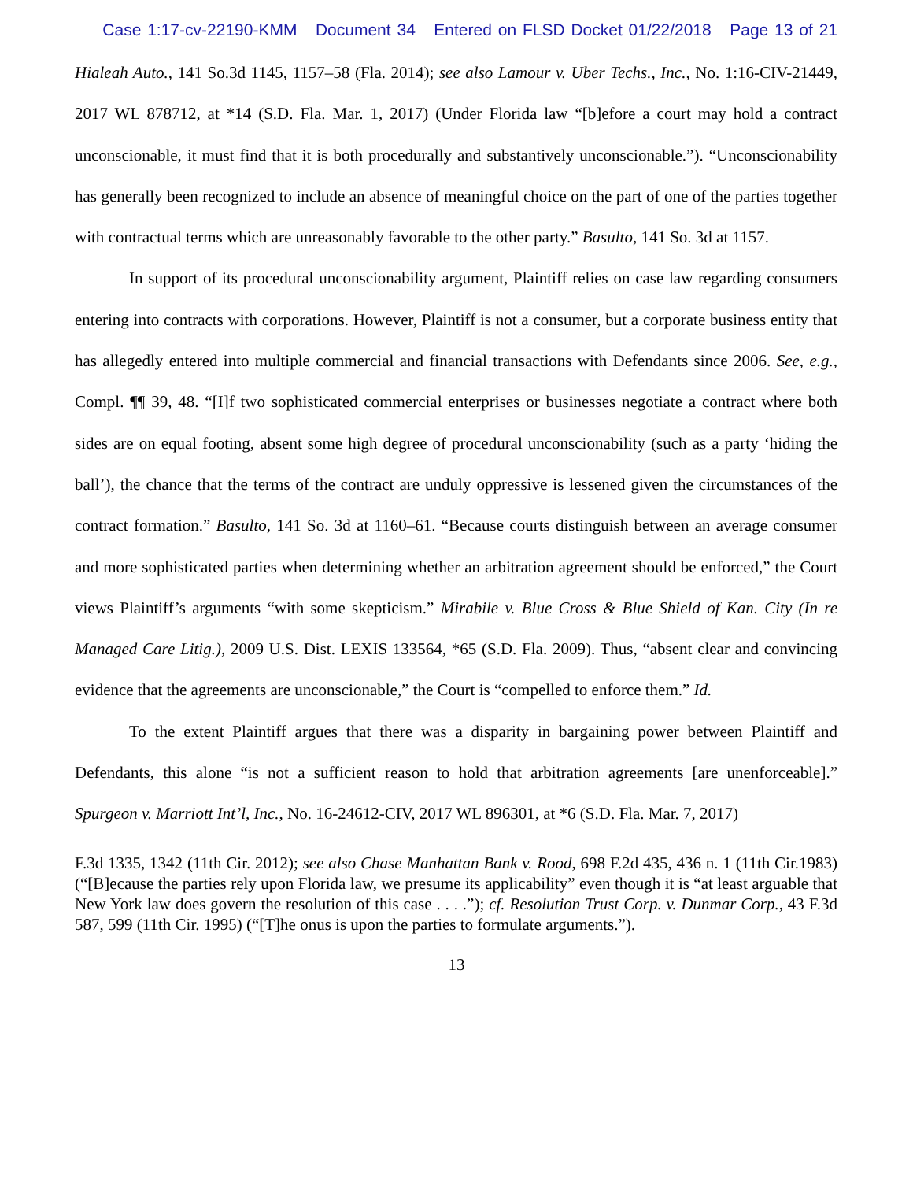Case 1:17-cv-22190-KMM Document 34 Entered on FLSD Docket 01/22/2018 Page 13 of 21
Hialeah Auto., 141 So.3d 1145, 1157–58 (Fla. 2014); see also Lamour v. Uber Techs., Inc., No. 1:16-CIV-21449, 2017 WL 878712, at *14 (S.D. Fla. Mar. 1, 2017) (Under Florida law “[b]efore a court may hold a contract unconscionable, it must find that it is both procedurally and substantively unconscionable.”). “Unconscionability has generally been recognized to include an absence of meaningful choice on the part of one of the parties together with contractual terms which are unreasonably favorable to the other party.” Basulto, 141 So. 3d at 1157.
In support of its procedural unconscionability argument, Plaintiff relies on case law regarding consumers entering into contracts with corporations. However, Plaintiff is not a consumer, but a corporate business entity that has allegedly entered into multiple commercial and financial transactions with Defendants since 2006. See, e.g., Compl. ¶¶ 39, 48. “[I]f two sophisticated commercial enterprises or businesses negotiate a contract where both sides are on equal footing, absent some high degree of procedural unconscionability (such as a party ‘hiding the ball’), the chance that the terms of the contract are unduly oppressive is lessened given the circumstances of the contract formation.” Basulto, 141 So. 3d at 1160–61. “Because courts distinguish between an average consumer and more sophisticated parties when determining whether an arbitration agreement should be enforced,” the Court views Plaintiff’s arguments “with some skepticism.” Mirabile v. Blue Cross & Blue Shield of Kan. City (In re Managed Care Litig.), 2009 U.S. Dist. LEXIS 133564, *65 (S.D. Fla. 2009). Thus, “absent clear and convincing evidence that the agreements are unconscionable,” the Court is “compelled to enforce them.” Id.
To the extent Plaintiff argues that there was a disparity in bargaining power between Plaintiff and Defendants, this alone “is not a sufficient reason to hold that arbitration agreements [are unenforceable].” Spurgeon v. Marriott Int’l, Inc., No. 16-24612-CIV, 2017 WL 896301, at *6 (S.D. Fla. Mar. 7, 2017)
F.3d 1335, 1342 (11th Cir. 2012); see also Chase Manhattan Bank v. Rood, 698 F.2d 435, 436 n. 1 (11th Cir.1983) (“[B]ecause the parties rely upon Florida law, we presume its applicability” even though it is “at least arguable that New York law does govern the resolution of this case . . . .”); cf. Resolution Trust Corp. v. Dunmar Corp., 43 F.3d 587, 599 (11th Cir. 1995) (“[T]he onus is upon the parties to formulate arguments.”).
13